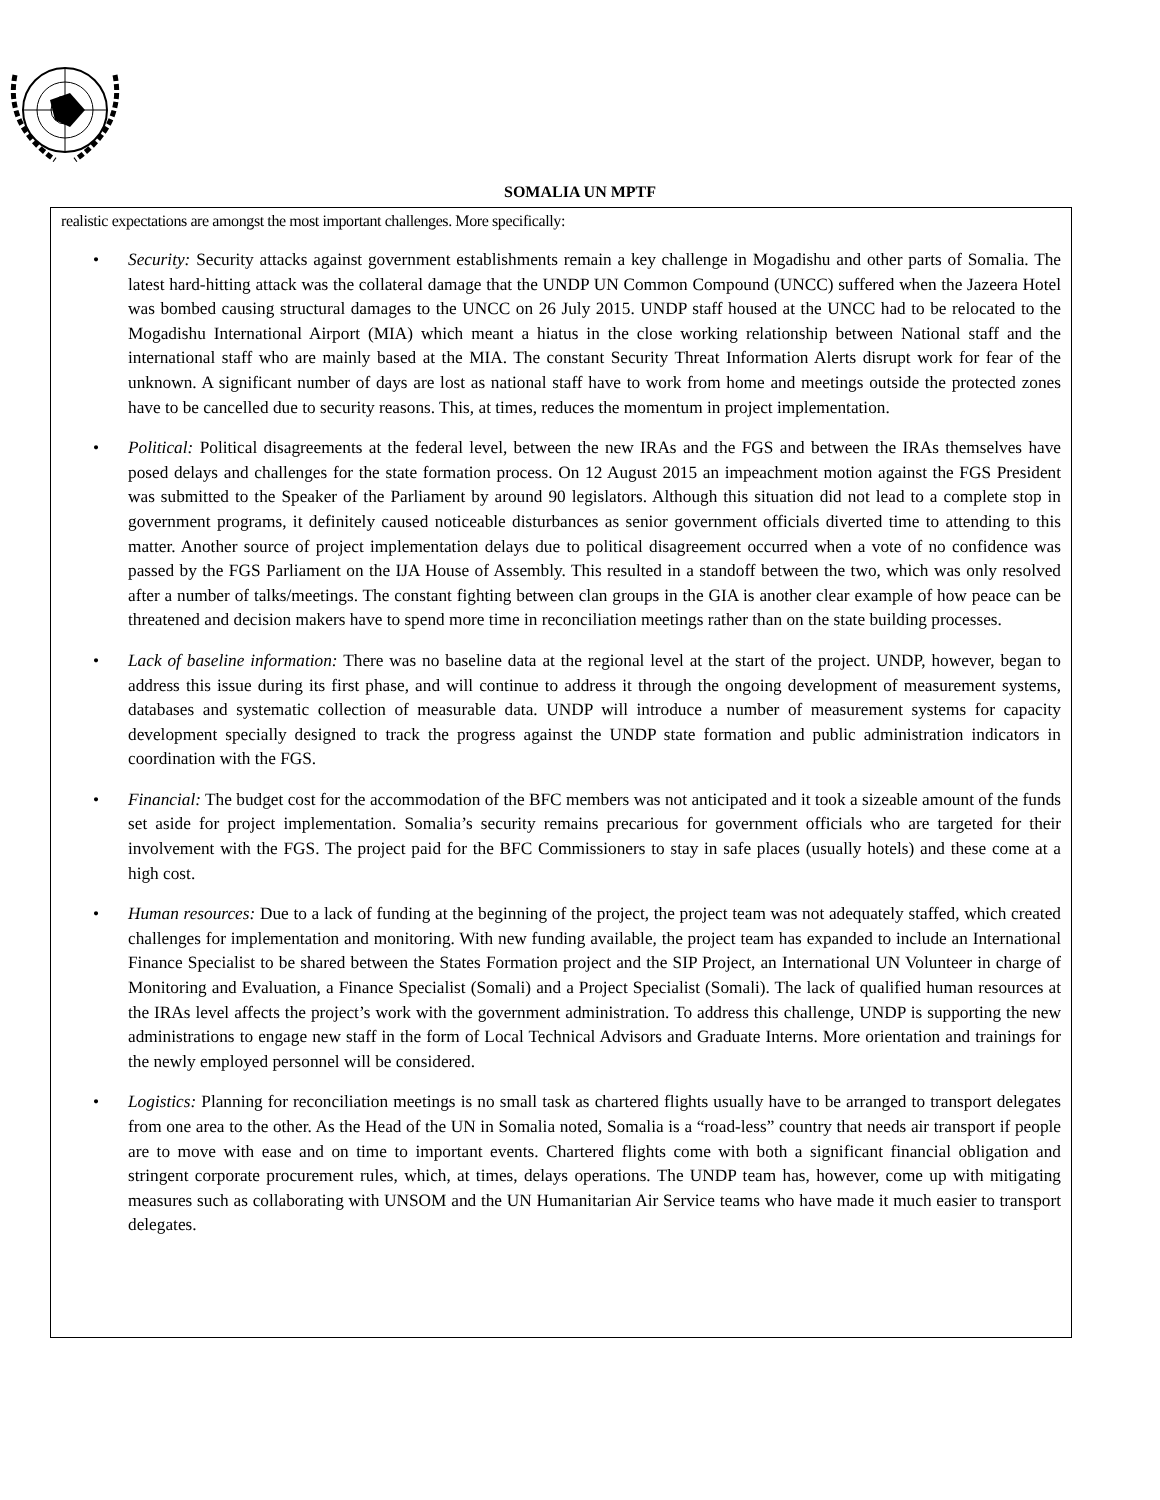SOMALIA UN MPTF
realistic expectations are amongst the most important challenges. More specifically:
• Security: Security attacks against government establishments remain a key challenge in Mogadishu and other parts of Somalia. The latest hard-hitting attack was the collateral damage that the UNDP UN Common Compound (UNCC) suffered when the Jazeera Hotel was bombed causing structural damages to the UNCC on 26 July 2015. UNDP staff housed at the UNCC had to be relocated to the Mogadishu International Airport (MIA) which meant a hiatus in the close working relationship between National staff and the international staff who are mainly based at the MIA. The constant Security Threat Information Alerts disrupt work for fear of the unknown. A significant number of days are lost as national staff have to work from home and meetings outside the protected zones have to be cancelled due to security reasons. This, at times, reduces the momentum in project implementation.
• Political: Political disagreements at the federal level, between the new IRAs and the FGS and between the IRAs themselves have posed delays and challenges for the state formation process. On 12 August 2015 an impeachment motion against the FGS President was submitted to the Speaker of the Parliament by around 90 legislators. Although this situation did not lead to a complete stop in government programs, it definitely caused noticeable disturbances as senior government officials diverted time to attending to this matter. Another source of project implementation delays due to political disagreement occurred when a vote of no confidence was passed by the FGS Parliament on the IJA House of Assembly. This resulted in a standoff between the two, which was only resolved after a number of talks/meetings. The constant fighting between clan groups in the GIA is another clear example of how peace can be threatened and decision makers have to spend more time in reconciliation meetings rather than on the state building processes.
• Lack of baseline information: There was no baseline data at the regional level at the start of the project. UNDP, however, began to address this issue during its first phase, and will continue to address it through the ongoing development of measurement systems, databases and systematic collection of measurable data. UNDP will introduce a number of measurement systems for capacity development specially designed to track the progress against the UNDP state formation and public administration indicators in coordination with the FGS.
• Financial: The budget cost for the accommodation of the BFC members was not anticipated and it took a sizeable amount of the funds set aside for project implementation. Somalia’s security remains precarious for government officials who are targeted for their involvement with the FGS. The project paid for the BFC Commissioners to stay in safe places (usually hotels) and these come at a high cost.
• Human resources: Due to a lack of funding at the beginning of the project, the project team was not adequately staffed, which created challenges for implementation and monitoring. With new funding available, the project team has expanded to include an International Finance Specialist to be shared between the States Formation project and the SIP Project, an International UN Volunteer in charge of Monitoring and Evaluation, a Finance Specialist (Somali) and a Project Specialist (Somali). The lack of qualified human resources at the IRAs level affects the project’s work with the government administration. To address this challenge, UNDP is supporting the new administrations to engage new staff in the form of Local Technical Advisors and Graduate Interns. More orientation and trainings for the newly employed personnel will be considered.
• Logistics: Planning for reconciliation meetings is no small task as chartered flights usually have to be arranged to transport delegates from one area to the other. As the Head of the UN in Somalia noted, Somalia is a “road-less” country that needs air transport if people are to move with ease and on time to important events. Chartered flights come with both a significant financial obligation and stringent corporate procurement rules, which, at times, delays operations. The UNDP team has, however, come up with mitigating measures such as collaborating with UNSOM and the UN Humanitarian Air Service teams who have made it much easier to transport delegates.